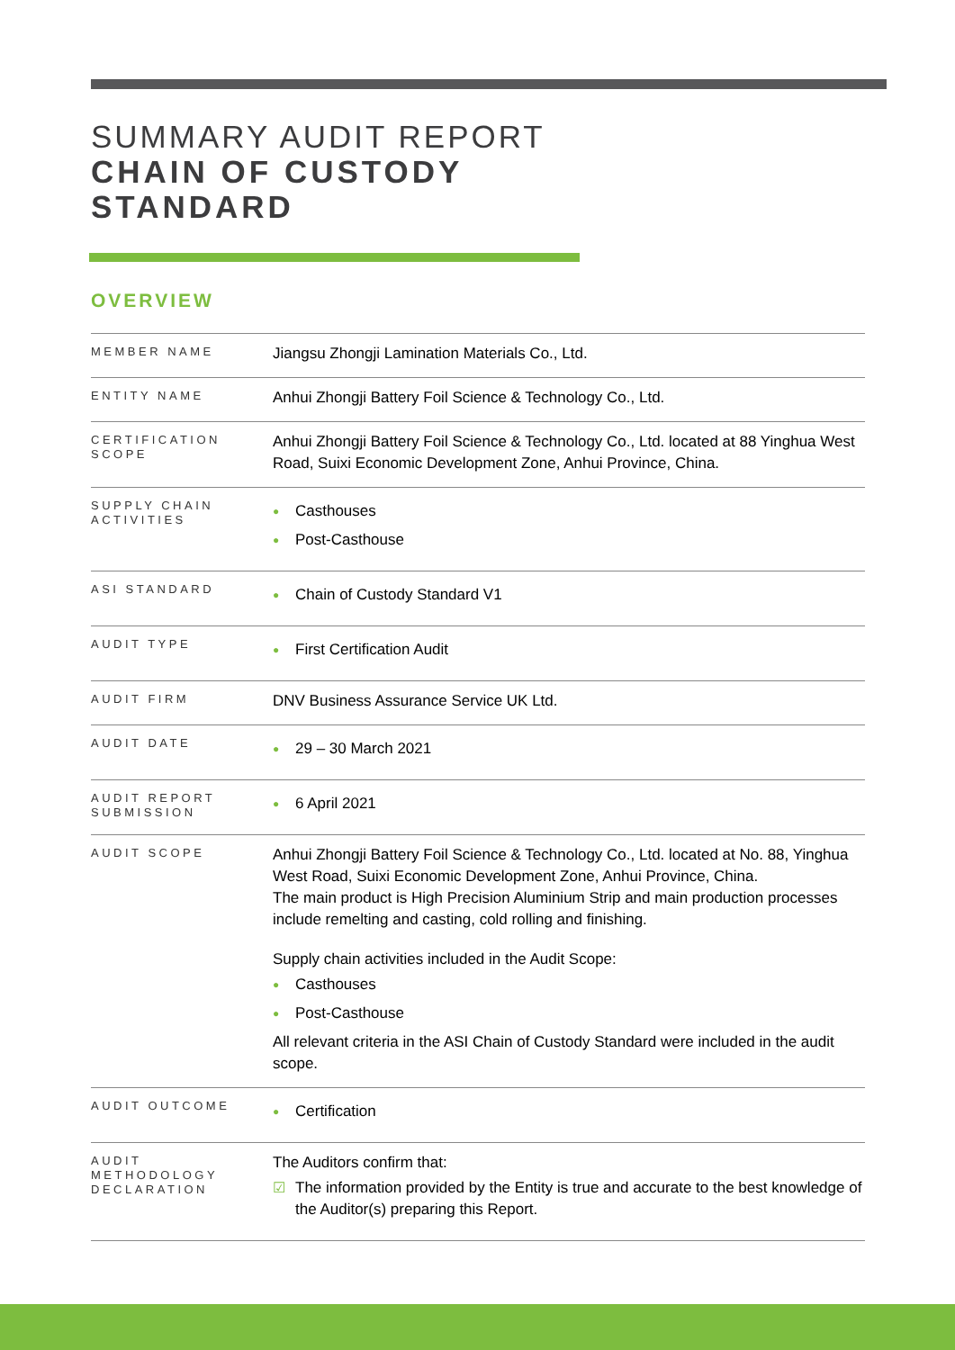SUMMARY AUDIT REPORT
CHAIN OF CUSTODY
STANDARD
OVERVIEW
| MEMBER NAME | Jiangsu Zhongji Lamination Materials Co., Ltd. |
| ENTITY NAME | Anhui Zhongji Battery Foil Science & Technology Co., Ltd. |
| CERTIFICATION SCOPE | Anhui Zhongji Battery Foil Science & Technology Co., Ltd. located at 88 Yinghua West Road, Suixi Economic Development Zone, Anhui Province, China. |
| SUPPLY CHAIN ACTIVITIES | ● Casthouses ● Post-Casthouse |
| ASI STANDARD | ● Chain of Custody Standard V1 |
| AUDIT TYPE | ● First Certification Audit |
| AUDIT FIRM | DNV Business Assurance Service UK Ltd. |
| AUDIT DATE | ● 29 – 30 March 2021 |
| AUDIT REPORT SUBMISSION | ● 6 April 2021 |
| AUDIT SCOPE | Anhui Zhongji Battery Foil Science & Technology Co., Ltd. located at No. 88, Yinghua West Road, Suixi Economic Development Zone, Anhui Province, China. The main product is High Precision Aluminium Strip and main production processes include remelting and casting, cold rolling and finishing. Supply chain activities included in the Audit Scope: ● Casthouses ● Post-Casthouse All relevant criteria in the ASI Chain of Custody Standard were included in the audit scope. |
| AUDIT OUTCOME | ● Certification |
| AUDIT METHODOLOGY DECLARATION | The Auditors confirm that: ☑ The information provided by the Entity is true and accurate to the best knowledge of the Auditor(s) preparing this Report. |